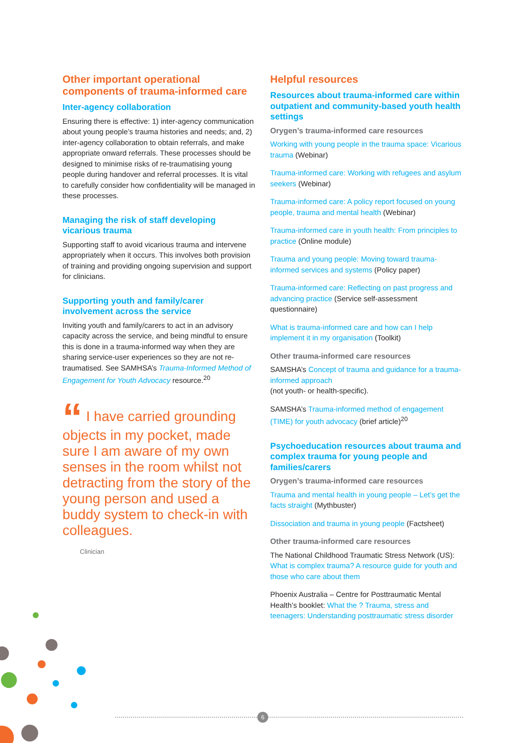Other important operational components of trauma-informed care
Inter-agency collaboration
Ensuring there is effective: 1) inter-agency communication about young people’s trauma histories and needs; and, 2) inter-agency collaboration to obtain referrals, and make appropriate onward referrals. These processes should be designed to minimise risks of re-traumatising young people during handover and referral processes. It is vital to carefully consider how confidentiality will be managed in these processes.
Managing the risk of staff developing vicarious trauma
Supporting staff to avoid vicarious trauma and intervene appropriately when it occurs. This involves both provision of training and providing ongoing supervision and support for clinicians.
Supporting youth and family/carer involvement across the service
Inviting youth and family/carers to act in an advisory capacity across the service, and being mindful to ensure this is done in a trauma-informed way when they are sharing service-user experiences so they are not re-traumatised. See SAMHSA’s Trauma-Informed Method of Engagement for Youth Advocacy resource.<sup>20</sup>
“ I have carried grounding objects in my pocket, made sure I am aware of my own senses in the room whilst not detracting from the story of the young person and used a buddy system to check-in with colleagues.
Clinician
Helpful resources
Resources about trauma-informed care within outpatient and community-based youth health settings
Orygen’s trauma-informed care resources
Working with young people in the trauma space: Vicarious trauma (Webinar)
Trauma-informed care: Working with refugees and asylum seekers (Webinar)
Trauma-informed care: A policy report focused on young people, trauma and mental health (Webinar)
Trauma-informed care in youth health: From principles to practice (Online module)
Trauma and young people: Moving toward trauma-informed services and systems (Policy paper)
Trauma-informed care: Reflecting on past progress and advancing practice (Service self-assessment questionnaire)
What is trauma-informed care and how can I help implement it in my organisation (Toolkit)
Other trauma-informed care resources
SAMSHA’s Concept of trauma and guidance for a trauma-informed approach
(not youth- or health-specific).
SAMSHA’s Trauma-informed method of engagement (TIME) for youth advocacy (brief article)<sup>20</sup>
Psychoeducation resources about trauma and complex trauma for young people and families/carers
Orygen’s trauma-informed care resources
Trauma and mental health in young people – Let’s get the facts straight (Mythbuster)
Dissociation and trauma in young people (Factsheet)
Other trauma-informed care resources
The National Childhood Traumatic Stress Network (US): What is complex trauma? A resource guide for youth and those who care about them
Phoenix Australia – Centre for Posttraumatic Mental Health’s booklet: What the ? Trauma, stress and teenagers: Understanding posttraumatic stress disorder
6